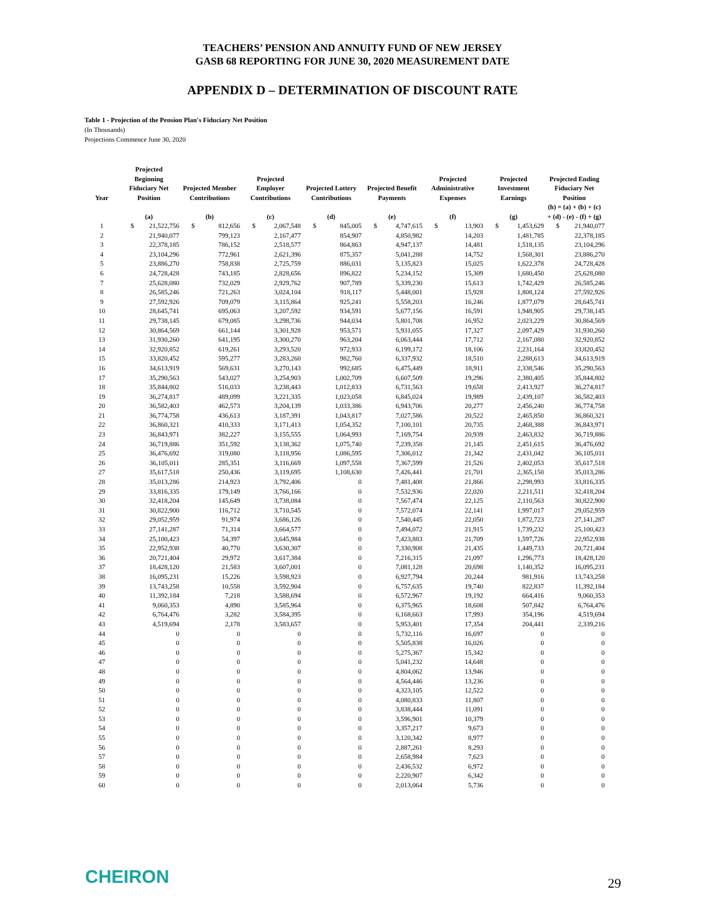TEACHERS’ PENSION AND ANNUITY FUND OF NEW JERSEY
GASB 68 REPORTING FOR JUNE 30, 2020 MEASUREMENT DATE
APPENDIX D – DETERMINATION OF DISCOUNT RATE
Table 1 - Projection of the Pension Plan's Fiduciary Net Position
(In Thousands)
Projections Commence June 30, 2020
| Year | Projected Beginning Fiduciary Net Position | | Projected Member Contributions | | Projected Employer Contributions | | Projected Lottery Contributions | | Projected Benefit Payments | | Projected Administrative Expenses | | Projected Investment Earnings | | Projected Ending Fiduciary Net Position | |
| --- | --- | --- | --- | --- | --- | --- | --- | --- | --- | --- | --- | --- | --- | --- | --- | --- |
| | (a) | | (b) | | (c) | | (d) | | (e) | | (f) | | (g) | | (h) = (a) + (b) + (c) + (d) - (e) - (f) + (g) | |
| 1 | $ | 21,522,756 | $ | 812,656 | $ | 2,067,548 | $ | 845,005 | $ | 4,747,615 | $ | 13,903 | $ | 1,453,629 | $ | 21,940,077 |
| 2 | 21,940,077 | | 799,123 | | 2,167,477 | | 854,907 | | 4,850,982 | | 14,203 | | 1,481,785 | | 22,378,185 | |
| 3 | 22,378,185 | | 786,152 | | 2,518,577 | | 864,863 | | 4,947,137 | | 14,481 | | 1,518,135 | | 23,104,296 | |
| 4 | 23,104,296 | | 772,961 | | 2,621,396 | | 875,357 | | 5,041,288 | | 14,752 | | 1,568,301 | | 23,886,270 | |
| 5 | 23,886,270 | | 758,838 | | 2,725,759 | | 886,031 | | 5,135,823 | | 15,025 | | 1,622,378 | | 24,728,428 | |
| 6 | 24,728,428 | | 743,185 | | 2,828,656 | | 896,822 | | 5,234,152 | | 15,309 | | 1,680,450 | | 25,628,080 | |
| 7 | 25,628,080 | | 732,029 | | 2,929,762 | | 907,789 | | 5,339,230 | | 15,613 | | 1,742,429 | | 26,585,246 | |
| 8 | 26,585,246 | | 721,263 | | 3,024,104 | | 918,117 | | 5,448,001 | | 15,928 | | 1,808,124 | | 27,592,926 | |
| 9 | 27,592,926 | | 709,079 | | 3,115,864 | | 925,241 | | 5,558,203 | | 16,246 | | 1,877,079 | | 28,645,741 | |
| 10 | 28,645,741 | | 695,063 | | 3,207,592 | | 934,591 | | 5,677,156 | | 16,591 | | 1,948,905 | | 29,738,145 | |
| 11 | 29,738,145 | | 679,085 | | 3,298,736 | | 944,034 | | 5,801,708 | | 16,952 | | 2,023,229 | | 30,864,569 | |
| 12 | 30,864,569 | | 661,144 | | 3,301,928 | | 953,571 | | 5,931,055 | | 17,327 | | 2,097,429 | | 31,930,260 | |
| 13 | 31,930,260 | | 641,195 | | 3,300,270 | | 963,204 | | 6,063,444 | | 17,712 | | 2,167,080 | | 32,920,852 | |
| 14 | 32,920,852 | | 619,261 | | 3,293,520 | | 972,933 | | 6,199,172 | | 18,106 | | 2,231,164 | | 33,820,452 | |
| 15 | 33,820,452 | | 595,277 | | 3,283,260 | | 982,760 | | 6,337,932 | | 18,510 | | 2,288,613 | | 34,613,919 | |
| 16 | 34,613,919 | | 569,631 | | 3,270,143 | | 992,685 | | 6,475,449 | | 18,911 | | 2,338,546 | | 35,290,563 | |
| 17 | 35,290,563 | | 543,027 | | 3,254,903 | | 1,002,709 | | 6,607,509 | | 19,296 | | 2,380,405 | | 35,844,802 | |
| 18 | 35,844,802 | | 516,033 | | 3,238,443 | | 1,012,833 | | 6,731,563 | | 19,658 | | 2,413,927 | | 36,274,817 | |
| 19 | 36,274,817 | | 489,099 | | 3,221,335 | | 1,023,058 | | 6,845,024 | | 19,989 | | 2,439,107 | | 36,582,403 | |
| 20 | 36,582,403 | | 462,573 | | 3,204,139 | | 1,033,386 | | 6,943,706 | | 20,277 | | 2,456,240 | | 36,774,758 | |
| 21 | 36,774,758 | | 436,613 | | 3,187,391 | | 1,043,817 | | 7,027,586 | | 20,522 | | 2,465,850 | | 36,860,321 | |
| 22 | 36,860,321 | | 410,333 | | 3,171,413 | | 1,054,352 | | 7,100,101 | | 20,735 | | 2,468,388 | | 36,843,971 | |
| 23 | 36,843,971 | | 382,227 | | 3,155,555 | | 1,064,993 | | 7,169,754 | | 20,939 | | 2,463,832 | | 36,719,886 | |
| 24 | 36,719,886 | | 351,592 | | 3,138,362 | | 1,075,740 | | 7,239,358 | | 21,145 | | 2,451,615 | | 36,476,692 | |
| 25 | 36,476,692 | | 319,080 | | 3,118,956 | | 1,086,595 | | 7,306,012 | | 21,342 | | 2,431,042 | | 36,105,011 | |
| 26 | 36,105,011 | | 285,351 | | 3,116,669 | | 1,097,558 | | 7,367,599 | | 21,526 | | 2,402,053 | | 35,617,518 | |
| 27 | 35,617,518 | | 250,436 | | 3,119,695 | | 1,108,630 | | 7,426,441 | | 21,701 | | 2,365,150 | | 35,013,286 | |
| 28 | 35,013,286 | | 214,923 | | 3,792,406 | | 0 | | 7,481,408 | | 21,866 | | 2,298,993 | | 33,816,335 | |
| 29 | 33,816,335 | | 179,149 | | 3,766,166 | | 0 | | 7,532,936 | | 22,020 | | 2,211,511 | | 32,418,204 | |
| 30 | 32,418,204 | | 145,649 | | 3,738,084 | | 0 | | 7,567,474 | | 22,125 | | 2,110,563 | | 30,822,900 | |
| 31 | 30,822,900 | | 116,712 | | 3,710,545 | | 0 | | 7,572,074 | | 22,141 | | 1,997,017 | | 29,052,959 | |
| 32 | 29,052,959 | | 91,974 | | 3,686,126 | | 0 | | 7,540,445 | | 22,050 | | 1,872,723 | | 27,141,287 | |
| 33 | 27,141,287 | | 71,314 | | 3,664,577 | | 0 | | 7,494,072 | | 21,915 | | 1,739,232 | | 25,100,423 | |
| 34 | 25,100,423 | | 54,397 | | 3,645,984 | | 0 | | 7,423,883 | | 21,709 | | 1,597,726 | | 22,952,938 | |
| 35 | 22,952,938 | | 40,770 | | 3,630,307 | | 0 | | 7,330,908 | | 21,435 | | 1,449,733 | | 20,721,404 | |
| 36 | 20,721,404 | | 29,972 | | 3,617,384 | | 0 | | 7,216,315 | | 21,097 | | 1,296,773 | | 18,428,120 | |
| 37 | 18,428,120 | | 21,583 | | 3,607,001 | | 0 | | 7,081,128 | | 20,698 | | 1,140,352 | | 16,095,231 | |
| 38 | 16,095,231 | | 15,226 | | 3,598,923 | | 0 | | 6,927,794 | | 20,244 | | 981,916 | | 13,743,258 | |
| 39 | 13,743,258 | | 10,558 | | 3,592,904 | | 0 | | 6,757,635 | | 19,740 | | 822,837 | | 11,392,184 | |
| 40 | 11,392,184 | | 7,218 | | 3,588,694 | | 0 | | 6,572,967 | | 19,192 | | 664,416 | | 9,060,353 | |
| 41 | 9,060,353 | | 4,890 | | 3,585,964 | | 0 | | 6,375,965 | | 18,608 | | 507,842 | | 6,764,476 | |
| 42 | 6,764,476 | | 3,282 | | 3,584,395 | | 0 | | 6,168,663 | | 17,993 | | 354,196 | | 4,519,694 | |
| 43 | 4,519,694 | | 2,178 | | 3,583,657 | | 0 | | 5,953,401 | | 17,354 | | 204,441 | | 2,339,216 | |
| 44 | 0 | | 0 | | 0 | | 0 | | 5,732,116 | | 16,697 | | 0 | | 0 | |
| 45 | 0 | | 0 | | 0 | | 0 | | 5,505,838 | | 16,026 | | 0 | | 0 | |
| 46 | 0 | | 0 | | 0 | | 0 | | 5,275,367 | | 15,342 | | 0 | | 0 | |
| 47 | 0 | | 0 | | 0 | | 0 | | 5,041,232 | | 14,648 | | 0 | | 0 | |
| 48 | 0 | | 0 | | 0 | | 0 | | 4,804,062 | | 13,946 | | 0 | | 0 | |
| 49 | 0 | | 0 | | 0 | | 0 | | 4,564,446 | | 13,236 | | 0 | | 0 | |
| 50 | 0 | | 0 | | 0 | | 0 | | 4,323,105 | | 12,522 | | 0 | | 0 | |
| 51 | 0 | | 0 | | 0 | | 0 | | 4,080,833 | | 11,807 | | 0 | | 0 | |
| 52 | 0 | | 0 | | 0 | | 0 | | 3,838,444 | | 11,091 | | 0 | | 0 | |
| 53 | 0 | | 0 | | 0 | | 0 | | 3,596,901 | | 10,379 | | 0 | | 0 | |
| 54 | 0 | | 0 | | 0 | | 0 | | 3,357,217 | | 9,673 | | 0 | | 0 | |
| 55 | 0 | | 0 | | 0 | | 0 | | 3,120,342 | | 8,977 | | 0 | | 0 | |
| 56 | 0 | | 0 | | 0 | | 0 | | 2,887,261 | | 8,293 | | 0 | | 0 | |
| 57 | 0 | | 0 | | 0 | | 0 | | 2,658,984 | | 7,623 | | 0 | | 0 | |
| 58 | 0 | | 0 | | 0 | | 0 | | 2,436,532 | | 6,972 | | 0 | | 0 | |
| 59 | 0 | | 0 | | 0 | | 0 | | 2,220,907 | | 6,342 | | 0 | | 0 | |
| 60 | 0 | | 0 | | 0 | | 0 | | 2,013,064 | | 5,736 | | 0 | | 0 | |
CHEIRON 29